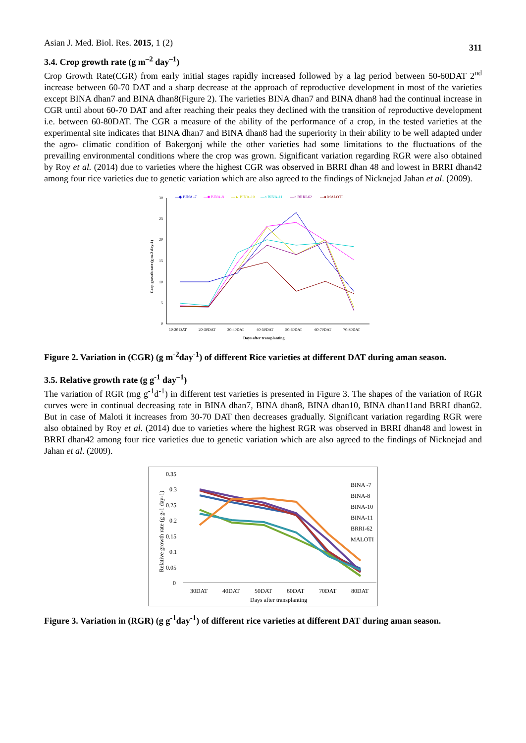Asian J. Med. Biol. Res. 2015, 1 (2) 311
3.4. Crop growth rate (g m<sup>–2</sup> day<sup>–1</sup>)
Crop Growth Rate(CGR) from early initial stages rapidly increased followed by a lag period between 50-60DAT 2<sup>nd</sup> increase between 60-70 DAT and a sharp decrease at the approach of reproductive development in most of the varieties except BINA dhan7 and BINA dhan8(Figure 2). The varieties BINA dhan7 and BINA dhan8 had the continual increase in CGR until about 60-70 DAT and after reaching their peaks they declined with the transition of reproductive development i.e. between 60-80DAT. The CGR a measure of the ability of the performance of a crop, in the tested varieties at the experimental site indicates that BINA dhan7 and BINA dhan8 had the superiority in their ability to be well adapted under the agro- climatic condition of Bakergonj while the other varieties had some limitations to the fluctuations of the prevailing environmental conditions where the crop was grown. Significant variation regarding RGR were also obtained by Roy et al. (2014) due to varieties where the highest CGR was observed in BRRI dhan 48 and lowest in BRRI dhan42 among four rice varieties due to genetic variation which are also agreed to the findings of Nicknejad Jahan et al. (2009).
30
25
20
15
10
5
0
—◆ BINA -7
—■ BINA-8
—▲ BINA-10
—× BINA-11
—× BRRI-62
—● MALOTI
10-20 DAT
20-30DAT
30-40DAT
40-50DAT
50-60DAT
60-70DAT
70-80DAT
Days after transplanting
Crop growth rate (g m-2 day-1)
Figure 2. Variation in (CGR) (g m<sup>-2</sup>day<sup>-1</sup>) of different Rice varieties at different DAT during aman season.
3.5. Relative growth rate (g g<sup>-1</sup> day<sup>–1</sup>)
The variation of RGR (mg g<sup>-1</sup>d<sup>-1</sup>) in different test varieties is presented in Figure 3. The shapes of the variation of RGR curves were in continual decreasing rate in BINA dhan7, BINA dhan8, BINA dhan10, BINA dhan11and BRRI dhan62. But in case of Maloti it increases from 30-70 DAT then decreases gradually. Significant variation regarding RGR were also obtained by Roy et al. (2014) due to varieties where the highest RGR was observed in BRRI dhan48 and lowest in BRRI dhan42 among four rice varieties due to genetic variation which are also agreed to the findings of Nicknejad and Jahan et al. (2009).
0.35
0.3
0.25
0.2
0.15
0.1
0.05
0
30DAT
40DAT
50DAT
60DAT
70DAT
80DAT
Days after transplanting
Relative growth rate (g g-1 day-1)
BINA -7
BINA-8
BINA-10
BINA-11
BRRI-62
MALOTI
Figure 3. Variation in (RGR) (g g<sup>-1</sup>day<sup>-1</sup>) of different rice varieties at different DAT during aman season.